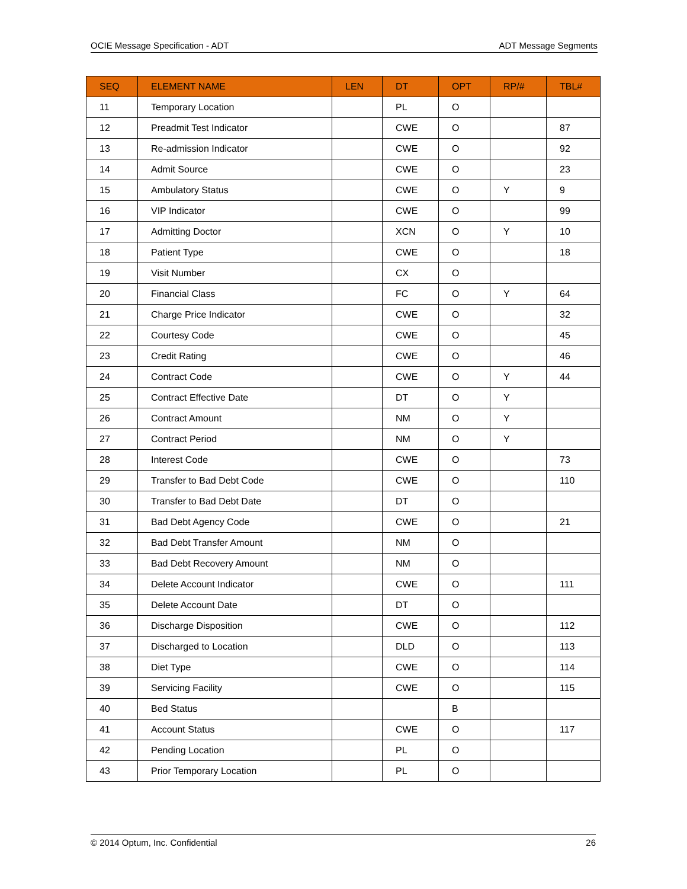OCIE Message Specification - ADT ADT Message Segments
| SEQ | ELEMENT NAME | LEN | DT | OPT | RP/# | TBL# |
| --- | --- | --- | --- | --- | --- | --- |
| 11 | Temporary Location | | PL | O | | |
| 12 | Preadmit Test Indicator | | CWE | O | | 87 |
| 13 | Re-admission Indicator | | CWE | O | | 92 |
| 14 | Admit Source | | CWE | O | | 23 |
| 15 | Ambulatory Status | | CWE | O | Y | 9 |
| 16 | VIP Indicator | | CWE | O | | 99 |
| 17 | Admitting Doctor | | XCN | O | Y | 10 |
| 18 | Patient Type | | CWE | O | | 18 |
| 19 | Visit Number | | CX | O | | |
| 20 | Financial Class | | FC | O | Y | 64 |
| 21 | Charge Price Indicator | | CWE | O | | 32 |
| 22 | Courtesy Code | | CWE | O | | 45 |
| 23 | Credit Rating | | CWE | O | | 46 |
| 24 | Contract Code | | CWE | O | Y | 44 |
| 25 | Contract Effective Date | | DT | O | Y | |
| 26 | Contract Amount | | NM | O | Y | |
| 27 | Contract Period | | NM | O | Y | |
| 28 | Interest Code | | CWE | O | | 73 |
| 29 | Transfer to Bad Debt Code | | CWE | O | | 110 |
| 30 | Transfer to Bad Debt Date | | DT | O | | |
| 31 | Bad Debt Agency Code | | CWE | O | | 21 |
| 32 | Bad Debt Transfer Amount | | NM | O | | |
| 33 | Bad Debt Recovery Amount | | NM | O | | |
| 34 | Delete Account Indicator | | CWE | O | | 111 |
| 35 | Delete Account Date | | DT | O | | |
| 36 | Discharge Disposition | | CWE | O | | 112 |
| 37 | Discharged to Location | | DLD | O | | 113 |
| 38 | Diet Type | | CWE | O | | 114 |
| 39 | Servicing Facility | | CWE | O | | 115 |
| 40 | Bed Status | | | B | | |
| 41 | Account Status | | CWE | O | | 117 |
| 42 | Pending Location | | PL | O | | |
| 43 | Prior Temporary Location | | PL | O | | |
© 2014 Optum, Inc. Confidential 26